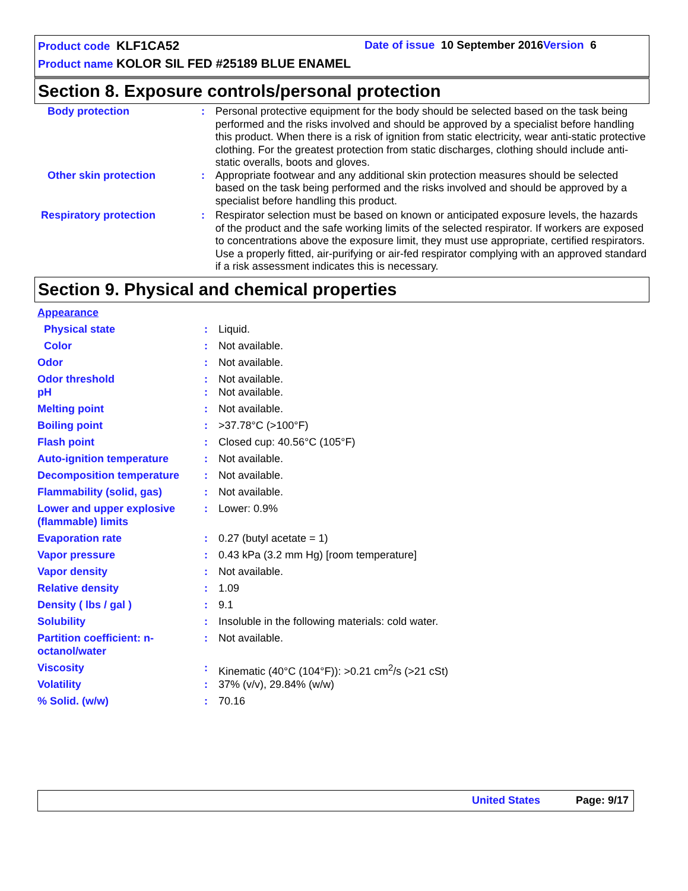Product code KLF1CA52 Date of issue 10 September 2016 Version 6
Product name KOLOR SIL FED #25189 BLUE ENAMEL
Section 8. Exposure controls/personal protection
| Body protection | : | Personal protective equipment for the body should be selected based on the task being performed and the risks involved and should be approved by a specialist before handling this product. When there is a risk of ignition from static electricity, wear anti-static protective clothing. For the greatest protection from static discharges, clothing should include anti-static overalls, boots and gloves. |
| Other skin protection | : | Appropriate footwear and any additional skin protection measures should be selected based on the task being performed and the risks involved and should be approved by a specialist before handling this product. |
| Respiratory protection | : | Respirator selection must be based on known or anticipated exposure levels, the hazards of the product and the safe working limits of the selected respirator. If workers are exposed to concentrations above the exposure limit, they must use appropriate, certified respirators. Use a properly fitted, air-purifying or air-fed respirator complying with an approved standard if a risk assessment indicates this is necessary. |
Section 9. Physical and chemical properties
| Appearance | | |
| Physical state | : | Liquid. |
| Color | : | Not available. |
| Odor | : | Not available. |
| Odor threshold | : | Not available. |
| pH | : | Not available. |
| Melting point | : | Not available. |
| Boiling point | : | >37.78°C (>100°F) |
| Flash point | : | Closed cup: 40.56°C (105°F) |
| Auto-ignition temperature | : | Not available. |
| Decomposition temperature | : | Not available. |
| Flammability (solid, gas) | : | Not available. |
| Lower and upper explosive (flammable) limits | : | Lower: 0.9% |
| Evaporation rate | : | 0.27 (butyl acetate = 1) |
| Vapor pressure | : | 0.43 kPa (3.2 mm Hg) [room temperature] |
| Vapor density | : | Not available. |
| Relative density | : | 1.09 |
| Density ( lbs / gal ) | : | 9.1 |
| Solubility | : | Insoluble in the following materials: cold water. |
| Partition coefficient: n-octanol/water | : | Not available. |
| Viscosity | : | Kinematic (40°C (104°F)): >0.21 cm<sup>2</sup>/s (>21 cSt) |
| Volatility | : | 37% (v/v), 29.84% (w/w) |
| % Solid. (w/w) | : | 70.16 |
United States Page: 9/17